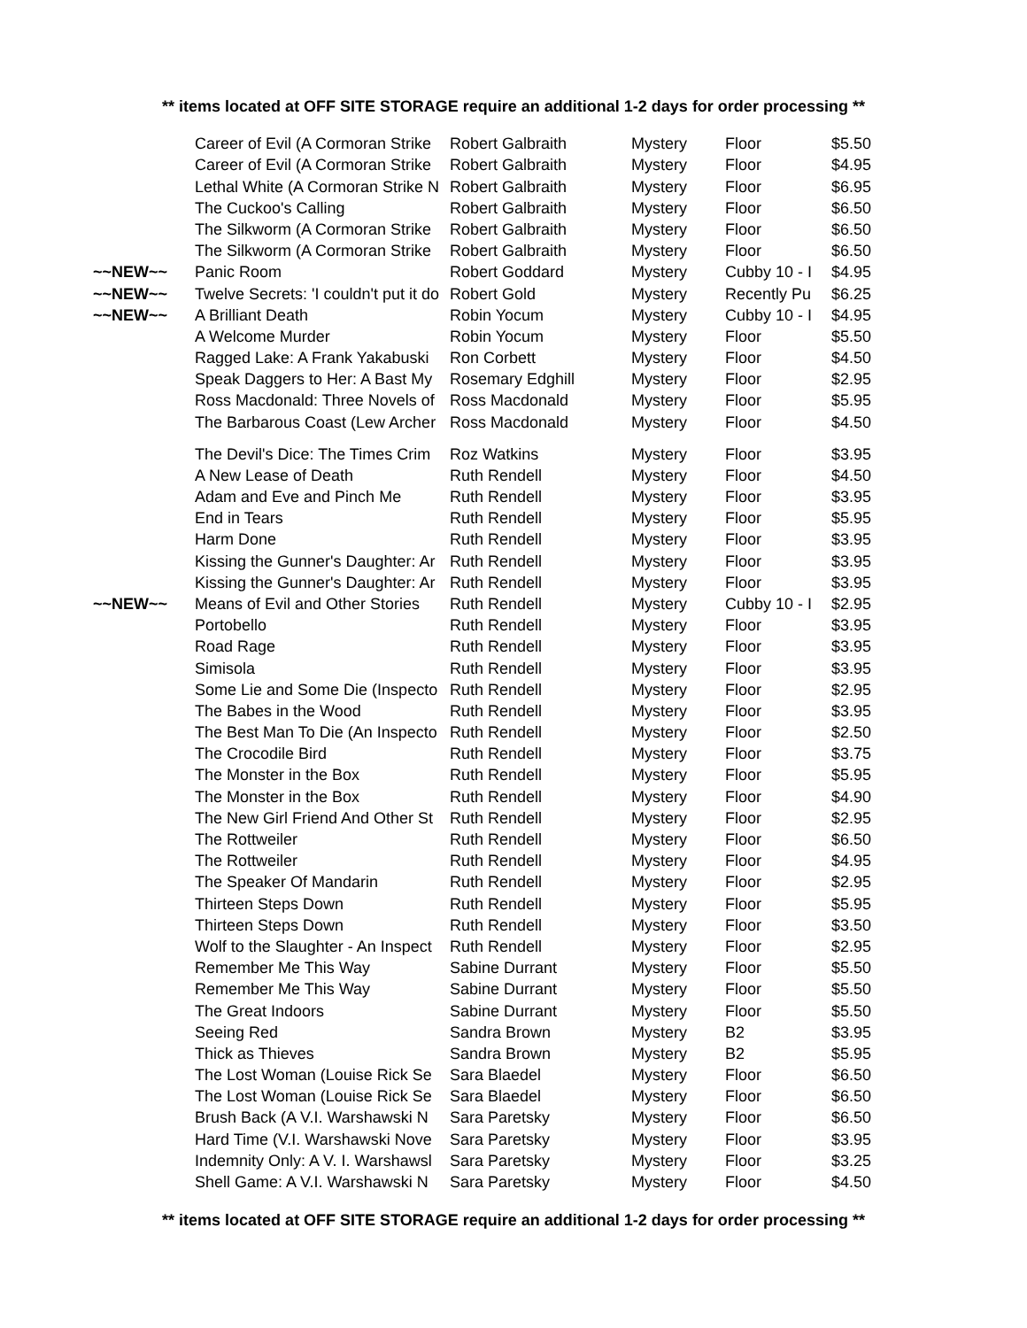** items located at OFF SITE STORAGE require an additional 1-2 days for order processing **
| | Career of Evil (A Cormoran Strike | Robert Galbraith | Mystery | Floor | $5.50 |
| | Career of Evil (A Cormoran Strike | Robert Galbraith | Mystery | Floor | $4.95 |
| | Lethal White (A Cormoran Strike N | Robert Galbraith | Mystery | Floor | $6.95 |
| | The Cuckoo's Calling | Robert Galbraith | Mystery | Floor | $6.50 |
| | The Silkworm (A Cormoran Strike | Robert Galbraith | Mystery | Floor | $6.50 |
| | The Silkworm (A Cormoran Strike | Robert Galbraith | Mystery | Floor | $6.50 |
| ~~NEW~~ | Panic Room | Robert Goddard | Mystery | Cubby 10 - I | $4.95 |
| ~~NEW~~ | Twelve Secrets: 'I couldn't put it do | Robert Gold | Mystery | Recently Pu | $6.25 |
| ~~NEW~~ | A Brilliant Death | Robin Yocum | Mystery | Cubby 10 - I | $4.95 |
| | A Welcome Murder | Robin Yocum | Mystery | Floor | $5.50 |
| | Ragged Lake: A Frank Yakabuski | Ron Corbett | Mystery | Floor | $4.50 |
| | Speak Daggers to Her: A Bast My | Rosemary Edghill | Mystery | Floor | $2.95 |
| | Ross Macdonald: Three Novels of | Ross Macdonald | Mystery | Floor | $5.95 |
| | The Barbarous Coast (Lew Archer | Ross Macdonald | Mystery | Floor | $4.50 |
| | The Devil's Dice: The Times Crim | Roz Watkins | Mystery | Floor | $3.95 |
| | A New Lease of Death | Ruth Rendell | Mystery | Floor | $4.50 |
| | Adam and Eve and Pinch Me | Ruth Rendell | Mystery | Floor | $3.95 |
| | End in Tears | Ruth Rendell | Mystery | Floor | $5.95 |
| | Harm Done | Ruth Rendell | Mystery | Floor | $3.95 |
| | Kissing the Gunner's Daughter: Ar | Ruth Rendell | Mystery | Floor | $3.95 |
| | Kissing the Gunner's Daughter: Ar | Ruth Rendell | Mystery | Floor | $3.95 |
| ~~NEW~~ | Means of Evil and Other Stories | Ruth Rendell | Mystery | Cubby 10 - I | $2.95 |
| | Portobello | Ruth Rendell | Mystery | Floor | $3.95 |
| | Road Rage | Ruth Rendell | Mystery | Floor | $3.95 |
| | Simisola | Ruth Rendell | Mystery | Floor | $3.95 |
| | Some Lie and Some Die (Inspecto | Ruth Rendell | Mystery | Floor | $2.95 |
| | The Babes in the Wood | Ruth Rendell | Mystery | Floor | $3.95 |
| | The Best Man To Die (An Inspecto | Ruth Rendell | Mystery | Floor | $2.50 |
| | The Crocodile Bird | Ruth Rendell | Mystery | Floor | $3.75 |
| | The Monster in the Box | Ruth Rendell | Mystery | Floor | $5.95 |
| | The Monster in the Box | Ruth Rendell | Mystery | Floor | $4.90 |
| | The New Girl Friend And Other St | Ruth Rendell | Mystery | Floor | $2.95 |
| | The Rottweiler | Ruth Rendell | Mystery | Floor | $6.50 |
| | The Rottweiler | Ruth Rendell | Mystery | Floor | $4.95 |
| | The Speaker Of Mandarin | Ruth Rendell | Mystery | Floor | $2.95 |
| | Thirteen Steps Down | Ruth Rendell | Mystery | Floor | $5.95 |
| | Thirteen Steps Down | Ruth Rendell | Mystery | Floor | $3.50 |
| | Wolf to the Slaughter - An Inspect | Ruth Rendell | Mystery | Floor | $2.95 |
| | Remember Me This Way | Sabine Durrant | Mystery | Floor | $5.50 |
| | Remember Me This Way | Sabine Durrant | Mystery | Floor | $5.50 |
| | The Great Indoors | Sabine Durrant | Mystery | Floor | $5.50 |
| | Seeing Red | Sandra Brown | Mystery | B2 | $3.95 |
| | Thick as Thieves | Sandra Brown | Mystery | B2 | $5.95 |
| | The Lost Woman (Louise Rick Se | Sara Blaedel | Mystery | Floor | $6.50 |
| | The Lost Woman (Louise Rick Se | Sara Blaedel | Mystery | Floor | $6.50 |
| | Brush Back (A V.I. Warshawski N | Sara Paretsky | Mystery | Floor | $6.50 |
| | Hard Time (V.I. Warshawski Nove | Sara Paretsky | Mystery | Floor | $3.95 |
| | Indemnity Only: A V. I. Warshawsl | Sara Paretsky | Mystery | Floor | $3.25 |
| | Shell Game: A V.I. Warshawski N | Sara Paretsky | Mystery | Floor | $4.50 |
** items located at OFF SITE STORAGE require an additional 1-2 days for order processing **